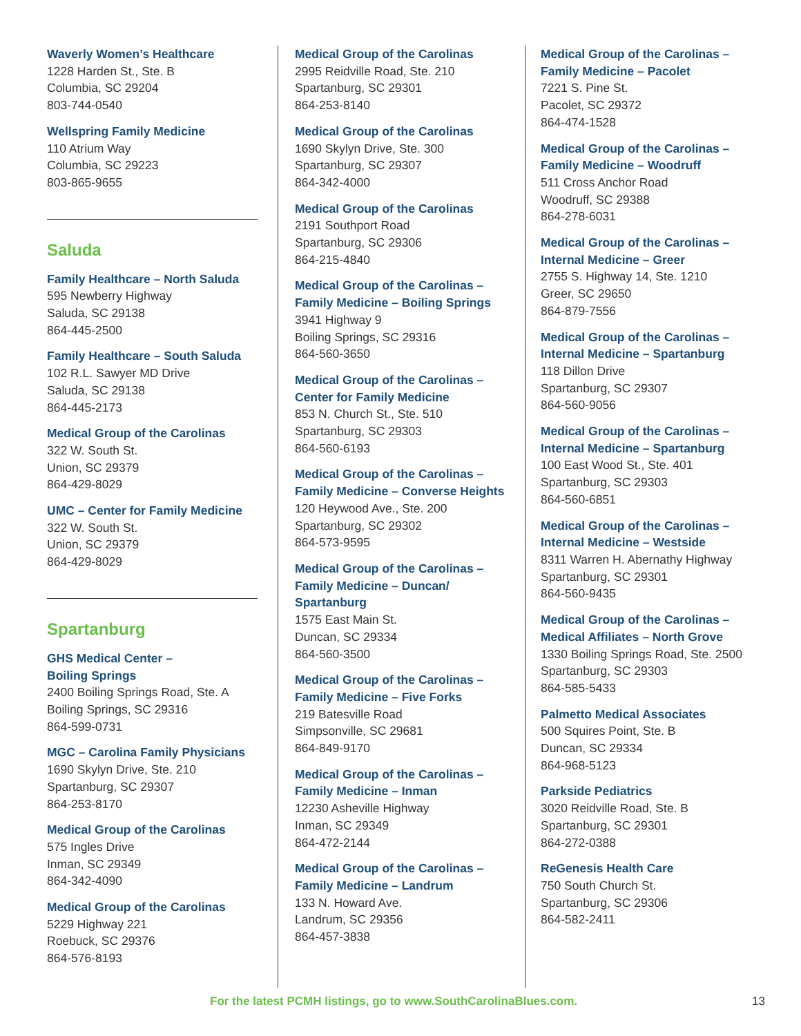Waverly Women’s Healthcare
1228 Harden St., Ste. B
Columbia, SC 29204
803-744-0540
Wellspring Family Medicine
110 Atrium Way
Columbia, SC 29223
803-865-9655
Saluda
Family Healthcare – North Saluda
595 Newberry Highway
Saluda, SC 29138
864-445-2500
Family Healthcare – South Saluda
102 R.L. Sawyer MD Drive
Saluda, SC 29138
864-445-2173
Medical Group of the Carolinas
322 W. South St.
Union, SC 29379
864-429-8029
UMC – Center for Family Medicine
322 W. South St.
Union, SC 29379
864-429-8029
Spartanburg
GHS Medical Center –
Boiling Springs
2400 Boiling Springs Road, Ste. A
Boiling Springs, SC 29316
864-599-0731
MGC – Carolina Family Physicians
1690 Skylyn Drive, Ste. 210
Spartanburg, SC 29307
864-253-8170
Medical Group of the Carolinas
575 Ingles Drive
Inman, SC 29349
864-342-4090
Medical Group of the Carolinas
5229 Highway 221
Roebuck, SC 29376
864-576-8193
Medical Group of the Carolinas
2995 Reidville Road, Ste. 210
Spartanburg, SC 29301
864-253-8140
Medical Group of the Carolinas
1690 Skylyn Drive, Ste. 300
Spartanburg, SC 29307
864-342-4000
Medical Group of the Carolinas
2191 Southport Road
Spartanburg, SC 29306
864-215-4840
Medical Group of the Carolinas –
Family Medicine – Boiling Springs
3941 Highway 9
Boiling Springs, SC 29316
864-560-3650
Medical Group of the Carolinas –
Center for Family Medicine
853 N. Church St., Ste. 510
Spartanburg, SC 29303
864-560-6193
Medical Group of the Carolinas –
Family Medicine – Converse Heights
120 Heywood Ave., Ste. 200
Spartanburg, SC 29302
864-573-9595
Medical Group of the Carolinas –
Family Medicine – Duncan/
Spartanburg
1575 East Main St.
Duncan, SC 29334
864-560-3500
Medical Group of the Carolinas –
Family Medicine – Five Forks
219 Batesville Road
Simpsonville, SC 29681
864-849-9170
Medical Group of the Carolinas –
Family Medicine – Inman
12230 Asheville Highway
Inman, SC 29349
864-472-2144
Medical Group of the Carolinas –
Family Medicine – Landrum
133 N. Howard Ave.
Landrum, SC 29356
864-457-3838
Medical Group of the Carolinas –
Family Medicine – Pacolet
7221 S. Pine St.
Pacolet, SC 29372
864-474-1528
Medical Group of the Carolinas –
Family Medicine – Woodruff
511 Cross Anchor Road
Woodruff, SC 29388
864-278-6031
Medical Group of the Carolinas –
Internal Medicine – Greer
2755 S. Highway 14, Ste. 1210
Greer, SC 29650
864-879-7556
Medical Group of the Carolinas –
Internal Medicine – Spartanburg
118 Dillon Drive
Spartanburg, SC 29307
864-560-9056
Medical Group of the Carolinas –
Internal Medicine – Spartanburg
100 East Wood St., Ste. 401
Spartanburg, SC 29303
864-560-6851
Medical Group of the Carolinas –
Internal Medicine – Westside
8311 Warren H. Abernathy Highway
Spartanburg, SC 29301
864-560-9435
Medical Group of the Carolinas –
Medical Affiliates – North Grove
1330 Boiling Springs Road, Ste. 2500
Spartanburg, SC 29303
864-585-5433
Palmetto Medical Associates
500 Squires Point, Ste. B
Duncan, SC 29334
864-968-5123
Parkside Pediatrics
3020 Reidville Road, Ste. B
Spartanburg, SC 29301
864-272-0388
ReGenesis Health Care
750 South Church St.
Spartanburg, SC 29306
864-582-2411
For the latest PCMH listings, go to www.SouthCarolinaBlues.com. 13